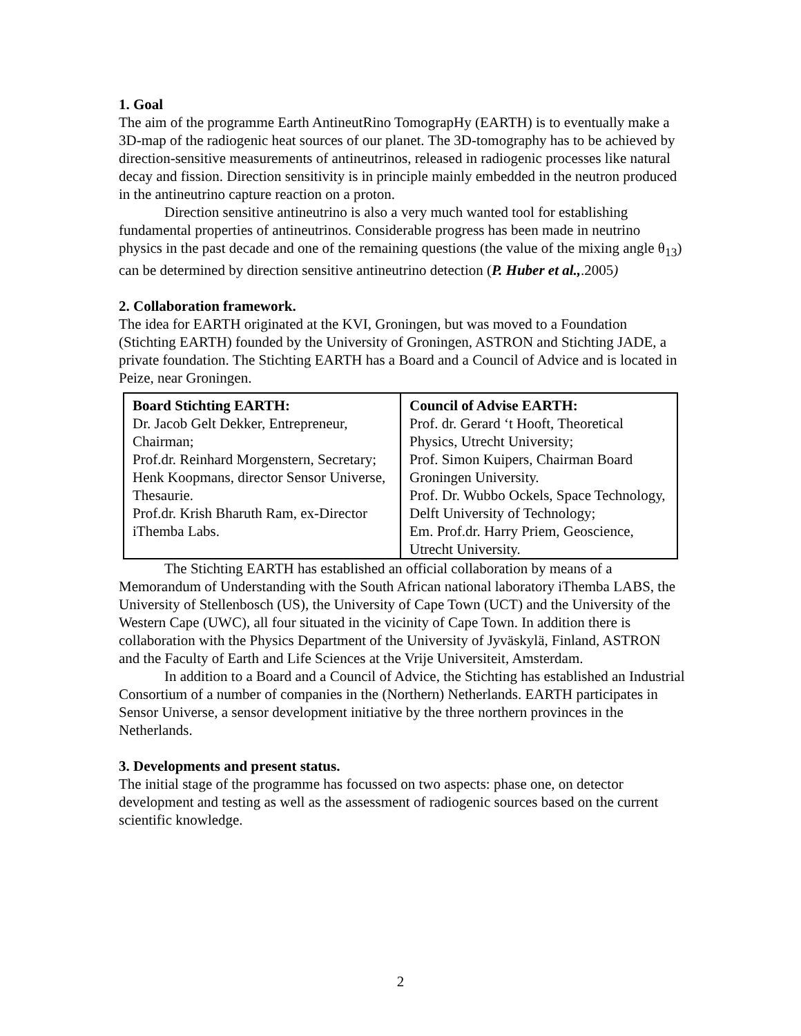1. Goal
The aim of the programme Earth AntineutRino TomograpHy (EARTH) is to eventually make a 3D-map of the radiogenic heat sources of our planet. The 3D-tomography has to be achieved by direction-sensitive measurements of antineutrinos, released in radiogenic processes like natural decay and fission. Direction sensitivity is in principle mainly embedded in the neutron produced in the antineutrino capture reaction on a proton.
Direction sensitive antineutrino is also a very much wanted tool for establishing fundamental properties of antineutrinos. Considerable progress has been made in neutrino physics in the past decade and one of the remaining questions (the value of the mixing angle θ<sub>13</sub>) can be determined by direction sensitive antineutrino detection (P. Huber et al.,.2005)
2. Collaboration framework.
The idea for EARTH originated at the KVI, Groningen, but was moved to a Foundation (Stichting EARTH) founded by the University of Groningen, ASTRON and Stichting JADE, a private foundation. The Stichting EARTH has a Board and a Council of Advice and is located in Peize, near Groningen.
| Board Stichting EARTH: Dr. Jacob Gelt Dekker, Entrepreneur, Chairman; Prof.dr. Reinhard Morgenstern, Secretary; Henk Koopmans, director Sensor Universe, Thesaurie. Prof.dr. Krish Bharuth Ram, ex-Director iThemba Labs. | Council of Advise EARTH: Prof. dr. Gerard ‘t Hooft, Theoretical Physics, Utrecht University; Prof. Simon Kuipers, Chairman Board Groningen University. Prof. Dr. Wubbo Ockels, Space Technology, Delft University of Technology; Em. Prof.dr. Harry Priem, Geoscience, Utrecht University. |
The Stichting EARTH has established an official collaboration by means of a Memorandum of Understanding with the South African national laboratory iThemba LABS, the University of Stellenbosch (US), the University of Cape Town (UCT) and the University of the Western Cape (UWC), all four situated in the vicinity of Cape Town. In addition there is collaboration with the Physics Department of the University of Jyväskylä, Finland, ASTRON and the Faculty of Earth and Life Sciences at the Vrije Universiteit, Amsterdam.
In addition to a Board and a Council of Advice, the Stichting has established an Industrial Consortium of a number of companies in the (Northern) Netherlands. EARTH participates in Sensor Universe, a sensor development initiative by the three northern provinces in the Netherlands.
3. Developments and present status.
The initial stage of the programme has focussed on two aspects: phase one, on detector development and testing as well as the assessment of radiogenic sources based on the current scientific knowledge.
2